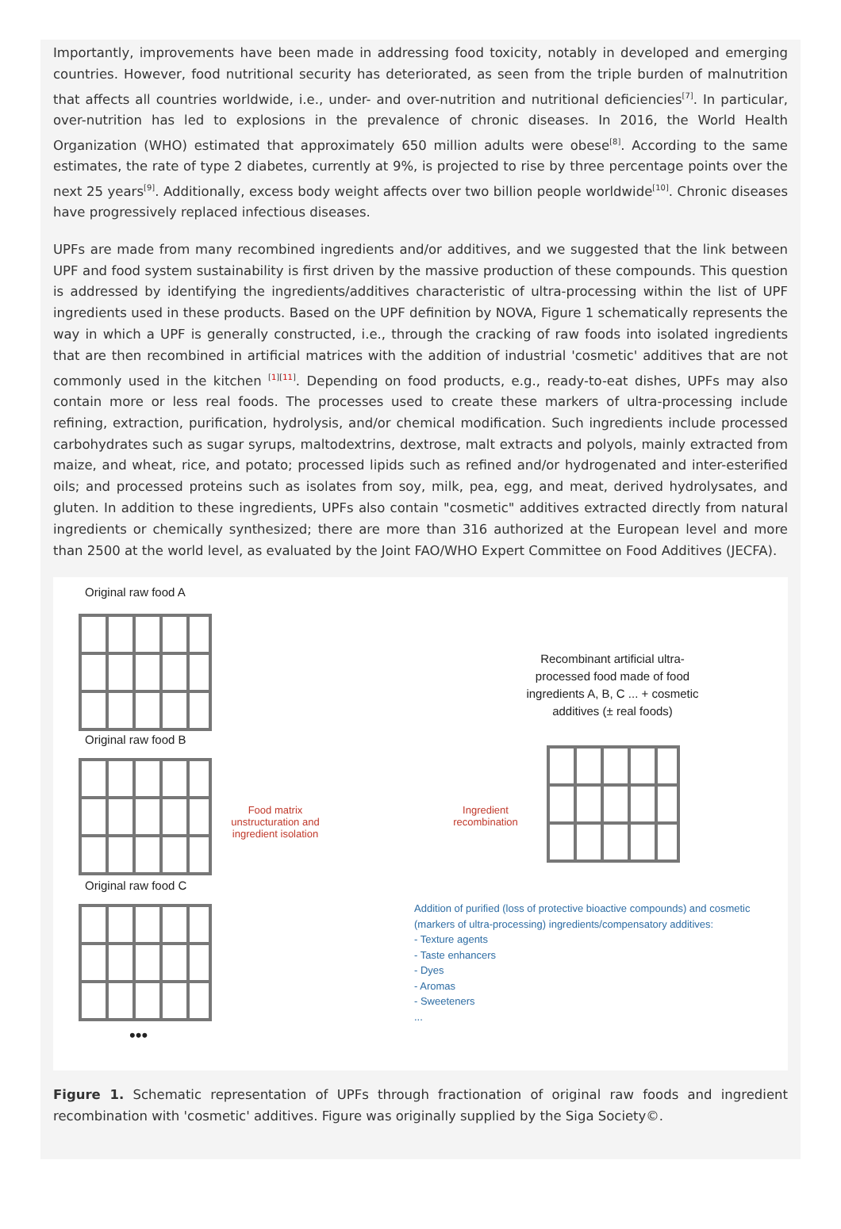Importantly, improvements have been made in addressing food toxicity, notably in developed and emerging countries. However, food nutritional security has deteriorated, as seen from the triple burden of malnutrition that affects all countries worldwide, i.e., under- and over-nutrition and nutritional deficiencies<sup>[7]</sup>. In particular, over-nutrition has led to explosions in the prevalence of chronic diseases. In 2016, the World Health Organization (WHO) estimated that approximately 650 million adults were obese<sup>[8]</sup>. According to the same estimates, the rate of type 2 diabetes, currently at 9%, is projected to rise by three percentage points over the next 25 years<sup>[9]</sup>. Additionally, excess body weight affects over two billion people worldwide<sup>[10]</sup>. Chronic diseases have progressively replaced infectious diseases.
UPFs are made from many recombined ingredients and/or additives, and we suggested that the link between UPF and food system sustainability is first driven by the massive production of these compounds. This question is addressed by identifying the ingredients/additives characteristic of ultra-processing within the list of UPF ingredients used in these products. Based on the UPF definition by NOVA, Figure 1 schematically represents the way in which a UPF is generally constructed, i.e., through the cracking of raw foods into isolated ingredients that are then recombined in artificial matrices with the addition of industrial 'cosmetic' additives that are not commonly used in the kitchen <sup>[1][11]</sup>. Depending on food products, e.g., ready-to-eat dishes, UPFs may also contain more or less real foods. The processes used to create these markers of ultra-processing include refining, extraction, purification, hydrolysis, and/or chemical modification. Such ingredients include processed carbohydrates such as sugar syrups, maltodextrins, dextrose, malt extracts and polyols, mainly extracted from maize, and wheat, rice, and potato; processed lipids such as refined and/or hydrogenated and inter-esterified oils; and processed proteins such as isolates from soy, milk, pea, egg, and meat, derived hydrolysates, and gluten. In addition to these ingredients, UPFs also contain "cosmetic" additives extracted directly from natural ingredients or chemically synthesized; there are more than 316 authorized at the European level and more than 2500 at the world level, as evaluated by the Joint FAO/WHO Expert Committee on Food Additives (JECFA).
Original raw food A
Original raw food B
Original raw food C
•••
Food matrix unstructuration and ingredient isolation
Ingredient recombination
Recombinant artificial ultra-processed food made of food ingredients A, B, C ... + cosmetic additives (± real foods)
Addition of purified (loss of protective bioactive compounds) and cosmetic (markers of ultra-processing) ingredients/compensatory additives:
- Texture agents
- Taste enhancers
- Dyes
- Aromas
- Sweeteners
...
Figure 1. Schematic representation of UPFs through fractionation of original raw foods and ingredient recombination with 'cosmetic' additives. Figure was originally supplied by the Siga Society©.